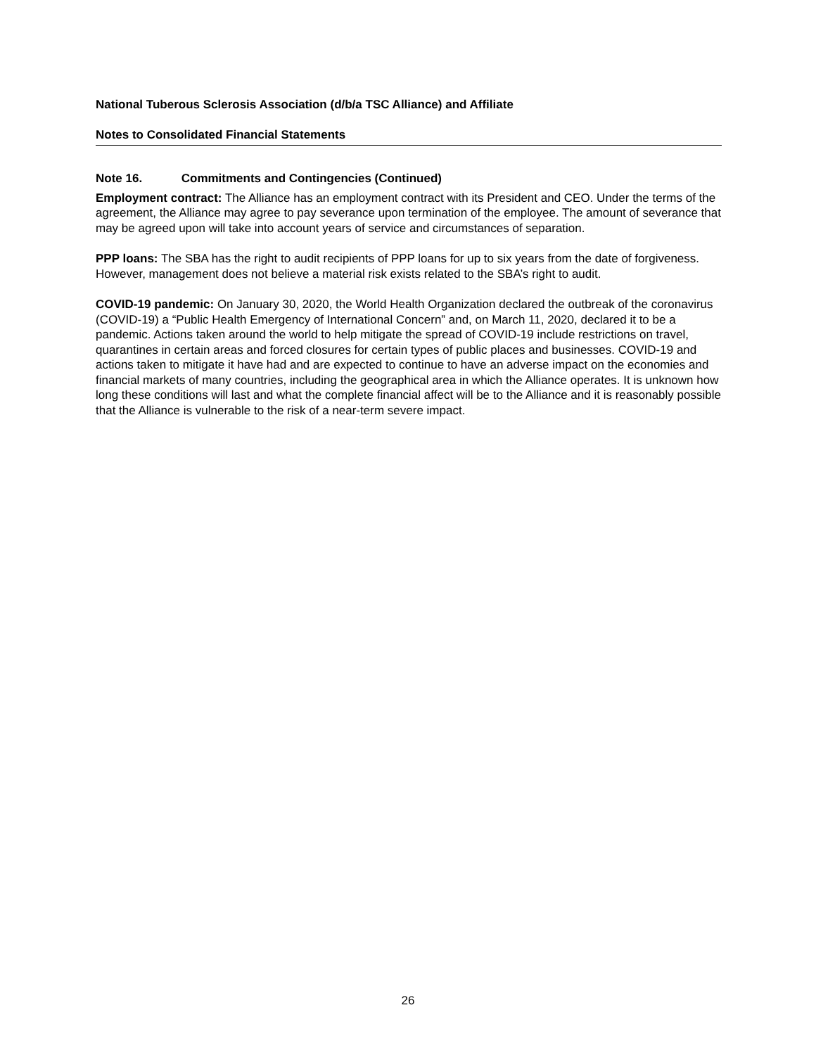National Tuberous Sclerosis Association (d/b/a TSC Alliance) and Affiliate
Notes to Consolidated Financial Statements
Note 16. Commitments and Contingencies (Continued)
Employment contract: The Alliance has an employment contract with its President and CEO. Under the terms of the agreement, the Alliance may agree to pay severance upon termination of the employee. The amount of severance that may be agreed upon will take into account years of service and circumstances of separation.
PPP loans: The SBA has the right to audit recipients of PPP loans for up to six years from the date of forgiveness. However, management does not believe a material risk exists related to the SBA’s right to audit.
COVID-19 pandemic: On January 30, 2020, the World Health Organization declared the outbreak of the coronavirus (COVID-19) a “Public Health Emergency of International Concern” and, on March 11, 2020, declared it to be a pandemic. Actions taken around the world to help mitigate the spread of COVID-19 include restrictions on travel, quarantines in certain areas and forced closures for certain types of public places and businesses. COVID-19 and actions taken to mitigate it have had and are expected to continue to have an adverse impact on the economies and financial markets of many countries, including the geographical area in which the Alliance operates. It is unknown how long these conditions will last and what the complete financial affect will be to the Alliance and it is reasonably possible that the Alliance is vulnerable to the risk of a near-term severe impact.
26